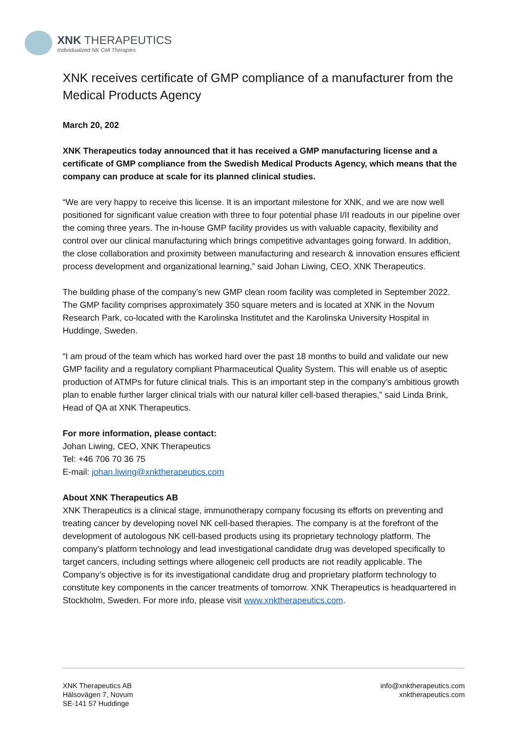XNK THERAPEUTICS
Individualized NK Cell Therapies
XNK receives certificate of GMP compliance of a manufacturer from the Medical Products Agency
March 20, 202
XNK Therapeutics today announced that it has received a GMP manufacturing license and a certificate of GMP compliance from the Swedish Medical Products Agency, which means that the company can produce at scale for its planned clinical studies.
“We are very happy to receive this license. It is an important milestone for XNK, and we are now well positioned for significant value creation with three to four potential phase I/II readouts in our pipeline over the coming three years. The in-house GMP facility provides us with valuable capacity, flexibility and control over our clinical manufacturing which brings competitive advantages going forward. In addition, the close collaboration and proximity between manufacturing and research & innovation ensures efficient process development and organizational learning,” said Johan Liwing, CEO, XNK Therapeutics.
The building phase of the company’s new GMP clean room facility was completed in September 2022. The GMP facility comprises approximately 350 square meters and is located at XNK in the Novum Research Park, co-located with the Karolinska Institutet and the Karolinska University Hospital in Huddinge, Sweden.
“I am proud of the team which has worked hard over the past 18 months to build and validate our new GMP facility and a regulatory compliant Pharmaceutical Quality System. This will enable us of aseptic production of ATMPs for future clinical trials. This is an important step in the company’s ambitious growth plan to enable further larger clinical trials with our natural killer cell-based therapies,” said Linda Brink, Head of QA at XNK Therapeutics.
For more information, please contact:
Johan Liwing, CEO, XNK Therapeutics
Tel: +46 706 70 36 75
E-mail: johan.liwing@xnktherapeutics.com
About XNK Therapeutics AB
XNK Therapeutics is a clinical stage, immunotherapy company focusing its efforts on preventing and treating cancer by developing novel NK cell-based therapies. The company is at the forefront of the development of autologous NK cell-based products using its proprietary technology platform. The company’s platform technology and lead investigational candidate drug was developed specifically to target cancers, including settings where allogeneic cell products are not readily applicable. The Company’s objective is for its investigational candidate drug and proprietary platform technology to constitute key components in the cancer treatments of tomorrow. XNK Therapeutics is headquartered in Stockholm, Sweden. For more info, please visit www.xnktherapeutics.com.
XNK Therapeutics AB
Hälsovägen 7, Novum
SE-141 57 Huddinge
info@xnktherapeutics.com
xnktherapeutics.com